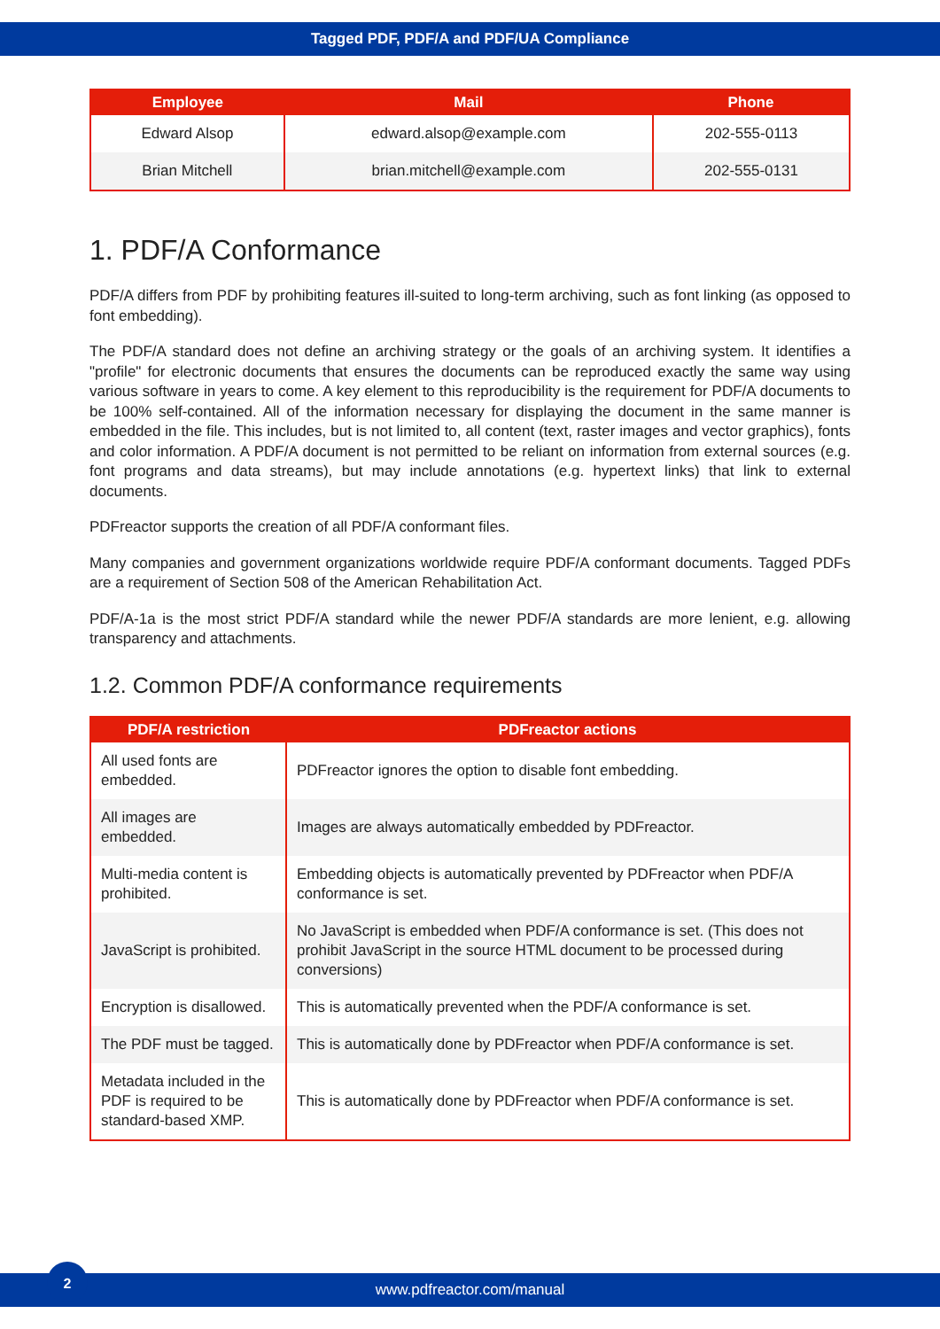Tagged PDF, PDF/A and PDF/UA Compliance
| Employee | Mail | Phone |
| --- | --- | --- |
| Edward Alsop | edward.alsop@example.com | 202-555-0113 |
| Brian Mitchell | brian.mitchell@example.com | 202-555-0131 |
1. PDF/A Conformance
PDF/A differs from PDF by prohibiting features ill-suited to long-term archiving, such as font linking (as opposed to font embedding).
The PDF/A standard does not define an archiving strategy or the goals of an archiving system. It identifies a "profile" for electronic documents that ensures the documents can be reproduced exactly the same way using various software in years to come. A key element to this reproducibility is the requirement for PDF/A documents to be 100% self-contained. All of the information necessary for displaying the document in the same manner is embedded in the file. This includes, but is not limited to, all content (text, raster images and vector graphics), fonts and color information. A PDF/A document is not permitted to be reliant on information from external sources (e.g. font programs and data streams), but may include annotations (e.g. hypertext links) that link to external documents.
PDFreactor supports the creation of all PDF/A conformant files.
Many companies and government organizations worldwide require PDF/A conformant documents. Tagged PDFs are a requirement of Section 508 of the American Rehabilitation Act.
PDF/A-1a is the most strict PDF/A standard while the newer PDF/A standards are more lenient, e.g. allowing transparency and attachments.
1.2. Common PDF/A conformance requirements
| PDF/A restriction | PDFreactor actions |
| --- | --- |
| All used fonts are embedded. | PDFreactor ignores the option to disable font embedding. |
| All images are embedded. | Images are always automatically embedded by PDFreactor. |
| Multi-media content is prohibited. | Embedding objects is automatically prevented by PDFreactor when PDF/A conformance is set. |
| JavaScript is prohibited. | No JavaScript is embedded when PDF/A conformance is set. (This does not prohibit JavaScript in the source HTML document to be processed during conversions) |
| Encryption is disallowed. | This is automatically prevented when the PDF/A conformance is set. |
| The PDF must be tagged. | This is automatically done by PDFreactor when PDF/A conformance is set. |
| Metadata included in the PDF is required to be standard-based XMP. | This is automatically done by PDFreactor when PDF/A conformance is set. |
www.pdfreactor.com/manual
2